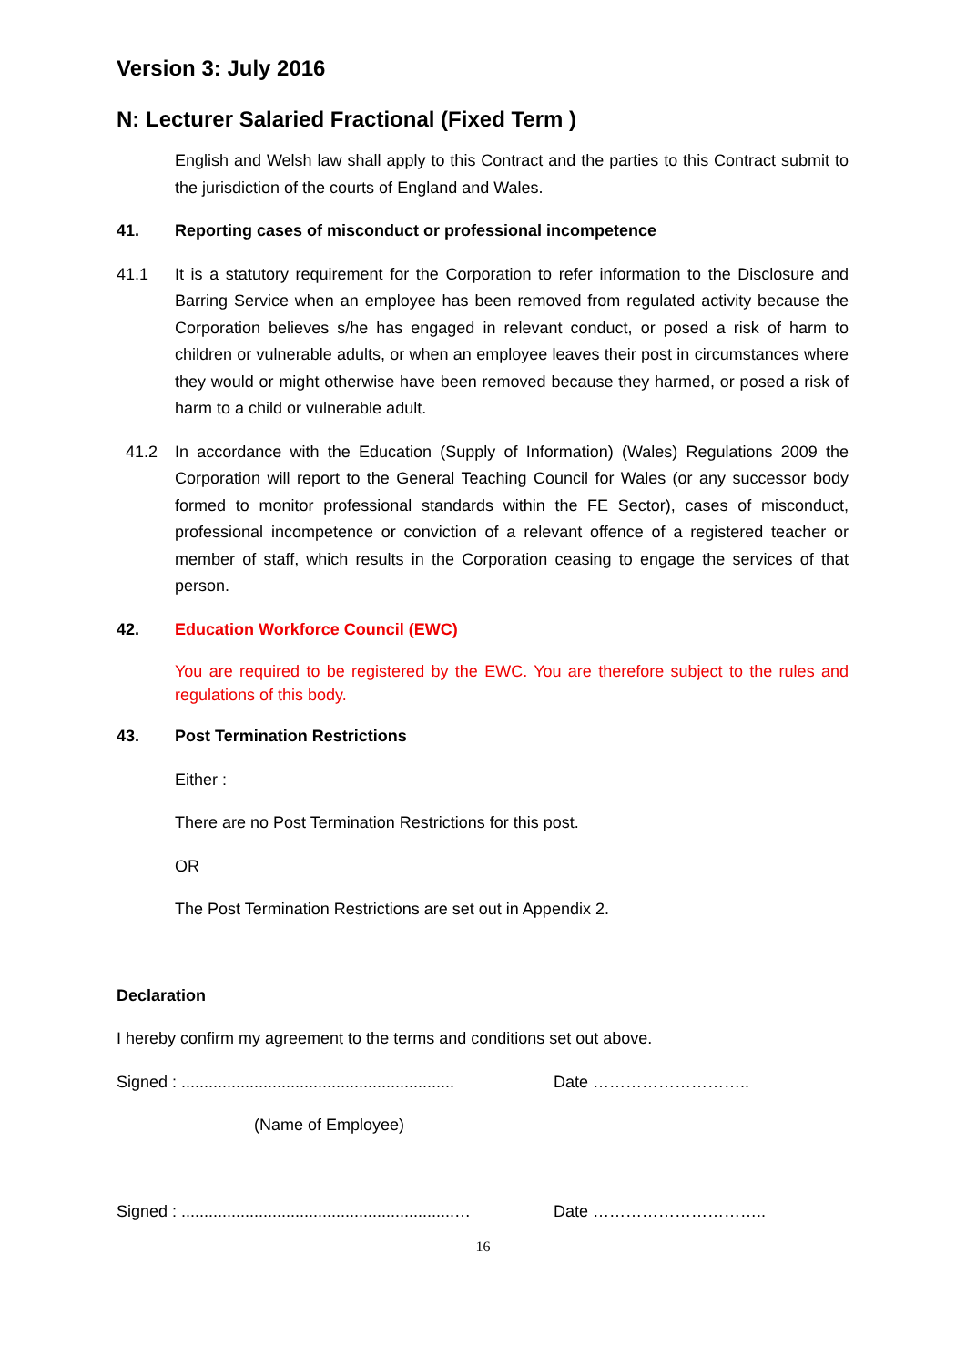Version 3: July 2016
N: Lecturer Salaried Fractional (Fixed Term )
English and Welsh law shall apply to this Contract and the parties to this Contract submit to the jurisdiction of the courts of England and Wales.
41. Reporting cases of misconduct or professional incompetence
41.1 It is a statutory requirement for the Corporation to refer information to the Disclosure and Barring Service when an employee has been removed from regulated activity because the Corporation believes s/he has engaged in relevant conduct, or posed a risk of harm to children or vulnerable adults, or when an employee leaves their post in circumstances where they would or might otherwise have been removed because they harmed, or posed a risk of harm to a child or vulnerable adult.
41.2 In accordance with the Education (Supply of Information) (Wales) Regulations 2009 the Corporation will report to the General Teaching Council for Wales (or any successor body formed to monitor professional standards within the FE Sector), cases of misconduct, professional incompetence or conviction of a relevant offence of a registered teacher or member of staff, which results in the Corporation ceasing to engage the services of that person.
42. Education Workforce Council (EWC)
You are required to be registered by the EWC. You are therefore subject to the rules and regulations of this body.
43. Post Termination Restrictions
Either :
There are no Post Termination Restrictions for this post.
OR
The Post Termination Restrictions are set out in Appendix 2.
Declaration
I hereby confirm my agreement to the terms and conditions set out above.
Signed : ............................................................ Date ………………………..
(Name of Employee)
Signed : ............................................................… Date …………………………..
16